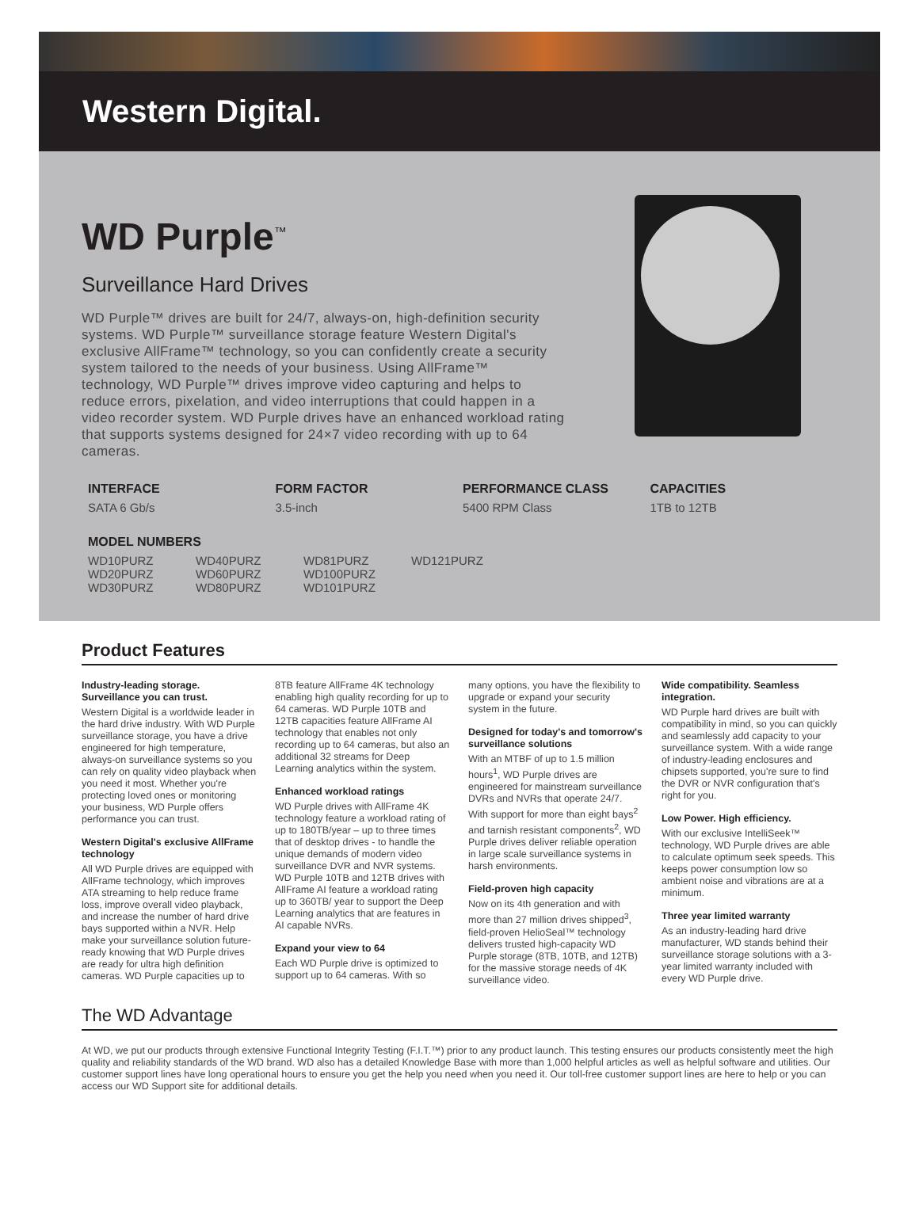Western Digital.
WD Purple<sup>™</sup>
Surveillance Hard Drives
WD Purple™ drives are built for 24/7, always-on, high-definition security systems. WD Purple™ surveillance storage feature Western Digital's exclusive AllFrame™ technology, so you can confidently create a security system tailored to the needs of your business. Using AllFrame™ technology, WD Purple™ drives improve video capturing and helps to reduce errors, pixelation, and video interruptions that could happen in a video recorder system. WD Purple drives have an enhanced workload rating that supports systems designed for 24×7 video recording with up to 64 cameras.
INTERFACE
SATA 6 Gb/s
FORM FACTOR
3.5-inch
PERFORMANCE CLASS
5400 RPM Class
CAPACITIES
1TB to 12TB
MODEL NUMBERS
WD10PURZ
WD20PURZ
WD30PURZ
WD40PURZ
WD60PURZ
WD80PURZ
WD81PURZ
WD100PURZ
WD101PURZ
WD121PURZ
Product Features
Industry-leading storage. Surveillance you can trust.
Western Digital is a worldwide leader in the hard drive industry. With WD Purple surveillance storage, you have a drive engineered for high temperature, always-on surveillance systems so you can rely on quality video playback when you need it most. Whether you're protecting loved ones or monitoring your business, WD Purple offers performance you can trust.
Western Digital's exclusive AllFrame technology
All WD Purple drives are equipped with AllFrame technology, which improves ATA streaming to help reduce frame loss, improve overall video playback, and increase the number of hard drive bays supported within a NVR. Help make your surveillance solution future-ready knowing that WD Purple drives are ready for ultra high definition cameras. WD Purple capacities up to 8TB feature AllFrame 4K technology enabling high quality recording for up to 64 cameras. WD Purple 10TB and 12TB capacities feature AllFrame AI technology that enables not only recording up to 64 cameras, but also an additional 32 streams for Deep Learning analytics within the system.
Enhanced workload ratings
WD Purple drives with AllFrame 4K technology feature a workload rating of up to 180TB/year – up to three times that of desktop drives - to handle the unique demands of modern video surveillance DVR and NVR systems. WD Purple 10TB and 12TB drives with AllFrame AI feature a workload rating up to 360TB/ year to support the Deep Learning analytics that are features in AI capable NVRs.
Expand your view to 64
Each WD Purple drive is optimized to support up to 64 cameras. With so many options, you have the flexibility to upgrade or expand your security system in the future.
Designed for today's and tomorrow's surveillance solutions
With an MTBF of up to 1.5 million hours<sup>1</sup>, WD Purple drives are engineered for mainstream surveillance DVRs and NVRs that operate 24/7. With support for more than eight bays<sup>2</sup> and tarnish resistant components<sup>2</sup>, WD Purple drives deliver reliable operation in large scale surveillance systems in harsh environments.
Field-proven high capacity
Now on its 4th generation and with more than 27 million drives shipped<sup>3</sup>, field-proven HelioSeal™ technology delivers trusted high-capacity WD Purple storage (8TB, 10TB, and 12TB) for the massive storage needs of 4K surveillance video.
Wide compatibility. Seamless integration.
WD Purple hard drives are built with compatibility in mind, so you can quickly and seamlessly add capacity to your surveillance system. With a wide range of industry-leading enclosures and chipsets supported, you're sure to find the DVR or NVR configuration that's right for you.
Low Power. High efficiency.
With our exclusive IntelliSeek™ technology, WD Purple drives are able to calculate optimum seek speeds. This keeps power consumption low so ambient noise and vibrations are at a minimum.
Three year limited warranty
As an industry-leading hard drive manufacturer, WD stands behind their surveillance storage solutions with a 3-year limited warranty included with every WD Purple drive.
The WD Advantage
At WD, we put our products through extensive Functional Integrity Testing (F.I.T.™) prior to any product launch. This testing ensures our products consistently meet the high quality and reliability standards of the WD brand. WD also has a detailed Knowledge Base with more than 1,000 helpful articles as well as helpful software and utilities. Our customer support lines have long operational hours to ensure you get the help you need when you need it. Our toll-free customer support lines are here to help or you can access our WD Support site for additional details.